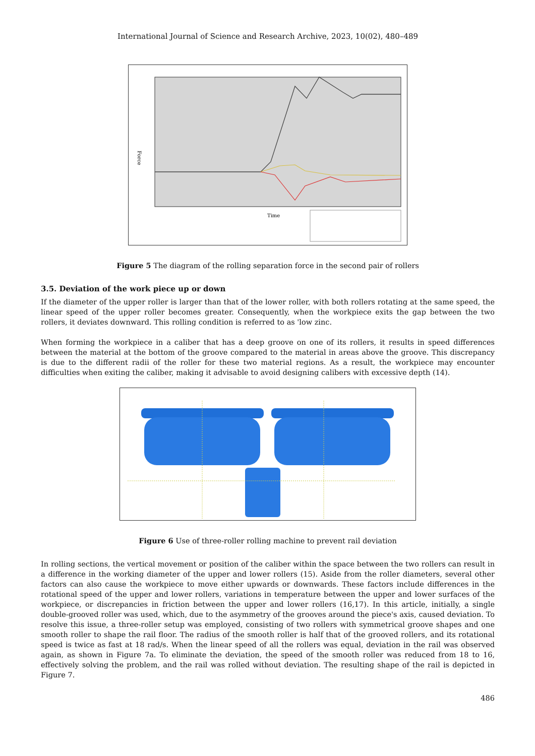International Journal of Science and Research Archive, 2023, 10(02), 480–489
Force
Time
Figure 5 The diagram of the rolling separation force in the second pair of rollers
3.5. Deviation of the work piece up or down
If the diameter of the upper roller is larger than that of the lower roller, with both rollers rotating at the same speed, the linear speed of the upper roller becomes greater. Consequently, when the workpiece exits the gap between the two rollers, it deviates downward. This rolling condition is referred to as 'low zinc.
When forming the workpiece in a caliber that has a deep groove on one of its rollers, it results in speed differences between the material at the bottom of the groove compared to the material in areas above the groove. This discrepancy is due to the different radii of the roller for these two material regions. As a result, the workpiece may encounter difficulties when exiting the caliber, making it advisable to avoid designing calibers with excessive depth (14).
Figure 6 Use of three-roller rolling machine to prevent rail deviation
In rolling sections, the vertical movement or position of the caliber within the space between the two rollers can result in a difference in the working diameter of the upper and lower rollers (15). Aside from the roller diameters, several other factors can also cause the workpiece to move either upwards or downwards. These factors include differences in the rotational speed of the upper and lower rollers, variations in temperature between the upper and lower surfaces of the workpiece, or discrepancies in friction between the upper and lower rollers (16,17). In this article, initially, a single double-grooved roller was used, which, due to the asymmetry of the grooves around the piece's axis, caused deviation. To resolve this issue, a three-roller setup was employed, consisting of two rollers with symmetrical groove shapes and one smooth roller to shape the rail floor. The radius of the smooth roller is half that of the grooved rollers, and its rotational speed is twice as fast at 18 rad/s. When the linear speed of all the rollers was equal, deviation in the rail was observed again, as shown in Figure 7a. To eliminate the deviation, the speed of the smooth roller was reduced from 18 to 16, effectively solving the problem, and the rail was rolled without deviation. The resulting shape of the rail is depicted in Figure 7.
486